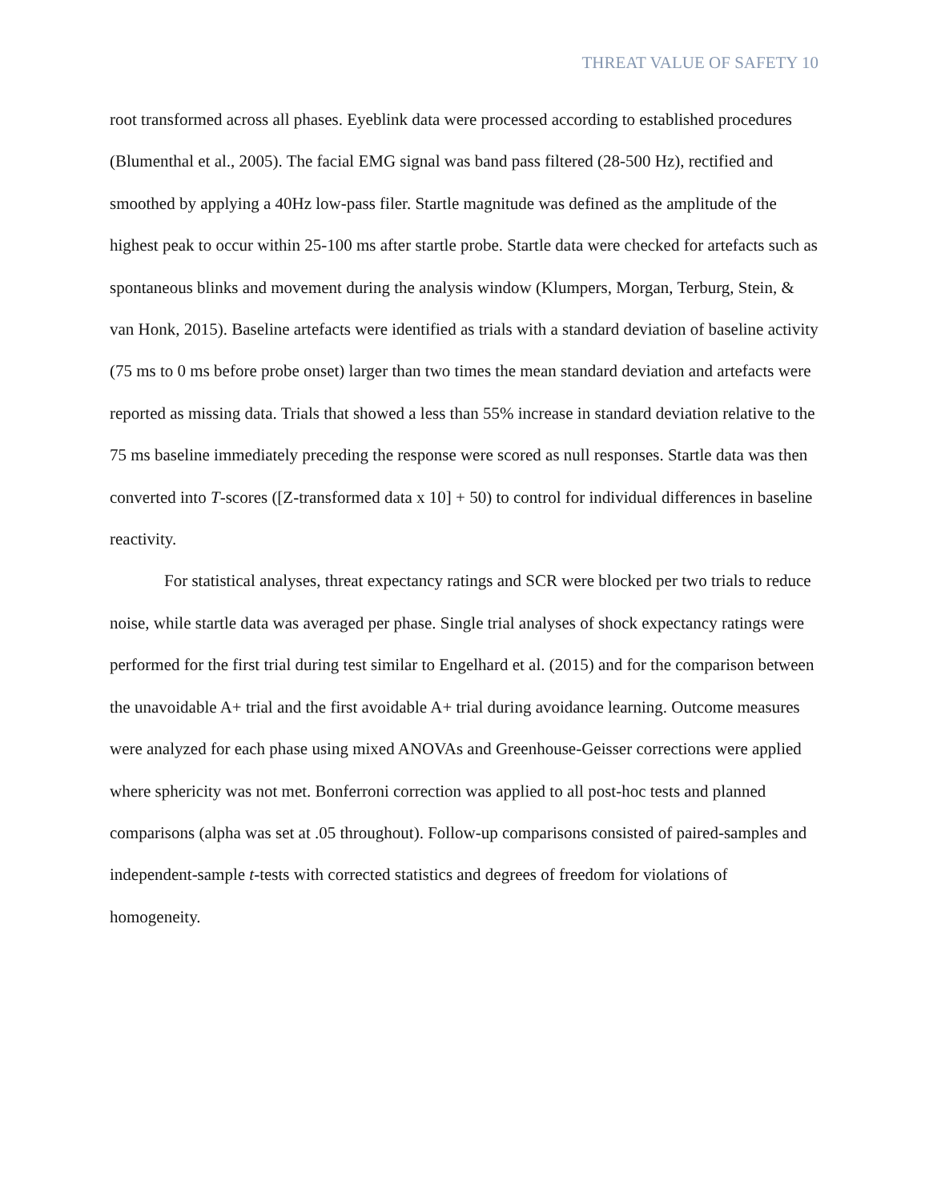THREAT VALUE OF SAFETY 10
root transformed across all phases. Eyeblink data were processed according to established procedures (Blumenthal et al., 2005). The facial EMG signal was band pass filtered (28-500 Hz), rectified and smoothed by applying a 40Hz low-pass filer. Startle magnitude was defined as the amplitude of the highest peak to occur within 25-100 ms after startle probe. Startle data were checked for artefacts such as spontaneous blinks and movement during the analysis window (Klumpers, Morgan, Terburg, Stein, & van Honk, 2015). Baseline artefacts were identified as trials with a standard deviation of baseline activity (75 ms to 0 ms before probe onset) larger than two times the mean standard deviation and artefacts were reported as missing data. Trials that showed a less than 55% increase in standard deviation relative to the 75 ms baseline immediately preceding the response were scored as null responses. Startle data was then converted into T-scores ([Z-transformed data x 10] + 50) to control for individual differences in baseline reactivity.
For statistical analyses, threat expectancy ratings and SCR were blocked per two trials to reduce noise, while startle data was averaged per phase. Single trial analyses of shock expectancy ratings were performed for the first trial during test similar to Engelhard et al. (2015) and for the comparison between the unavoidable A+ trial and the first avoidable A+ trial during avoidance learning. Outcome measures were analyzed for each phase using mixed ANOVAs and Greenhouse-Geisser corrections were applied where sphericity was not met. Bonferroni correction was applied to all post-hoc tests and planned comparisons (alpha was set at .05 throughout). Follow-up comparisons consisted of paired-samples and independent-sample t-tests with corrected statistics and degrees of freedom for violations of homogeneity.